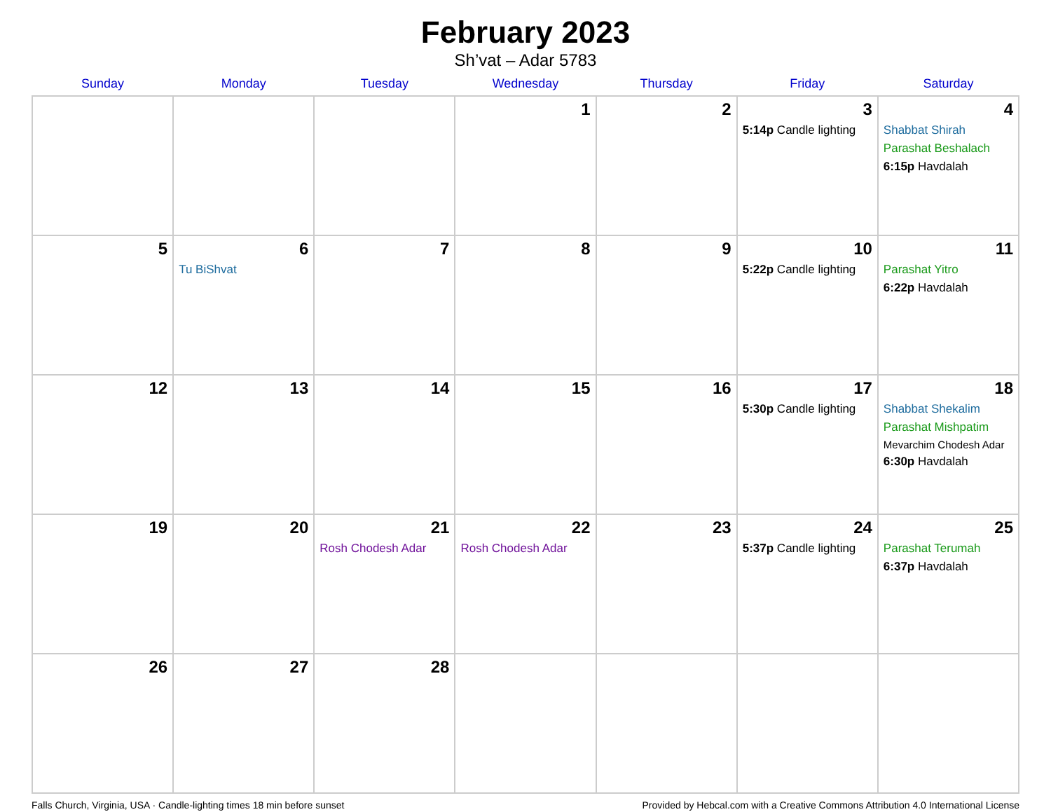February 2023
Sh’vat – Adar 5783
| Sunday | Monday | Tuesday | Wednesday | Thursday | Friday | Saturday |
| --- | --- | --- | --- | --- | --- | --- |
| | | | 1 | 2 | 3 5:14p Candle lighting | 4 Shabbat Shirah Parashat Beshalach 6:15p Havdalah |
| 5 | 6 Tu BiShvat | 7 | 8 | 9 | 10 5:22p Candle lighting | 11 Parashat Yitro 6:22p Havdalah |
| 12 | 13 | 14 | 15 | 16 | 17 5:30p Candle lighting | 18 Shabbat Shekalim Parashat Mishpatim Mevarchim Chodesh Adar 6:30p Havdalah |
| 19 | 20 | 21 Rosh Chodesh Adar | 22 Rosh Chodesh Adar | 23 | 24 5:37p Candle lighting | 25 Parashat Terumah 6:37p Havdalah |
| 26 | 27 | 28 | | | | |
Falls Church, Virginia, USA · Candle-lighting times 18 min before sunset Provided by Hebcal.com with a Creative Commons Attribution 4.0 International License